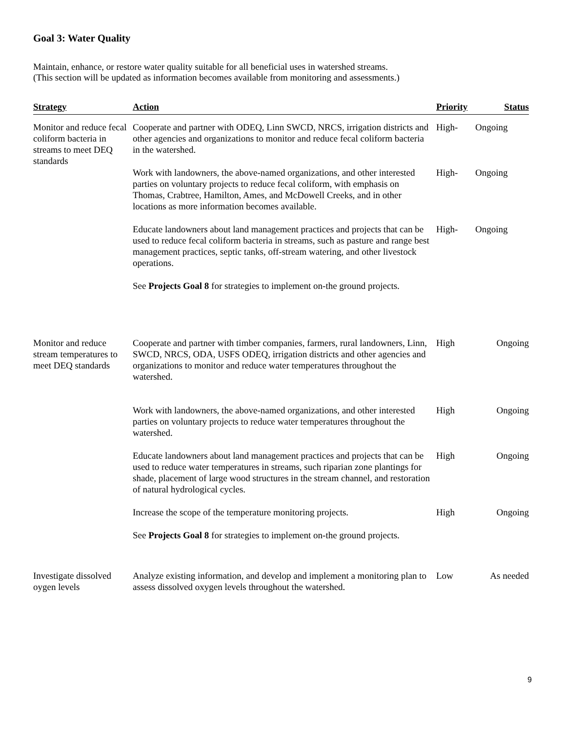Goal 3: Water Quality
Maintain, enhance, or restore water quality suitable for all beneficial uses in watershed streams.
(This section will be updated as information becomes available from monitoring and assessments.)
| Strategy | Action | Priority | Status |
| --- | --- | --- | --- |
| Monitor and reduce fecal coliform bacteria in streams to meet DEQ standards | Cooperate and partner with ODEQ, Linn SWCD, NRCS, irrigation districts and other agencies and organizations to monitor and reduce fecal coliform bacteria in the watershed. | High- | Ongoing |
| | Work with landowners, the above-named organizations, and other interested parties on voluntary projects to reduce fecal coliform, with emphasis on Thomas, Crabtree, Hamilton, Ames, and McDowell Creeks, and in other locations as more information becomes available. | High- | Ongoing |
| | Educate landowners about land management practices and projects that can be used to reduce fecal coliform bacteria in streams, such as pasture and range best management practices, septic tanks, off-stream watering, and other livestock operations. | High- | Ongoing |
| | See Projects Goal 8 for strategies to implement on-the ground projects. | | |
| Monitor and reduce stream temperatures to meet DEQ standards | Cooperate and partner with timber companies, farmers, rural landowners, Linn, SWCD, NRCS, ODA, USFS ODEQ, irrigation districts and other agencies and organizations to monitor and reduce water temperatures throughout the watershed. | High | Ongoing |
| | Work with landowners, the above-named organizations, and other interested parties on voluntary projects to reduce water temperatures throughout the watershed. | High | Ongoing |
| | Educate landowners about land management practices and projects that can be used to reduce water temperatures in streams, such riparian zone plantings for shade, placement of large wood structures in the stream channel, and restoration of natural hydrological cycles. | High | Ongoing |
| | Increase the scope of the temperature monitoring projects. | High | Ongoing |
| | See Projects Goal 8 for strategies to implement on-the ground projects. | | |
| Investigate dissolved oygen levels | Analyze existing information, and develop and implement a monitoring plan to assess dissolved oxygen levels throughout the watershed. | Low | As needed |
9